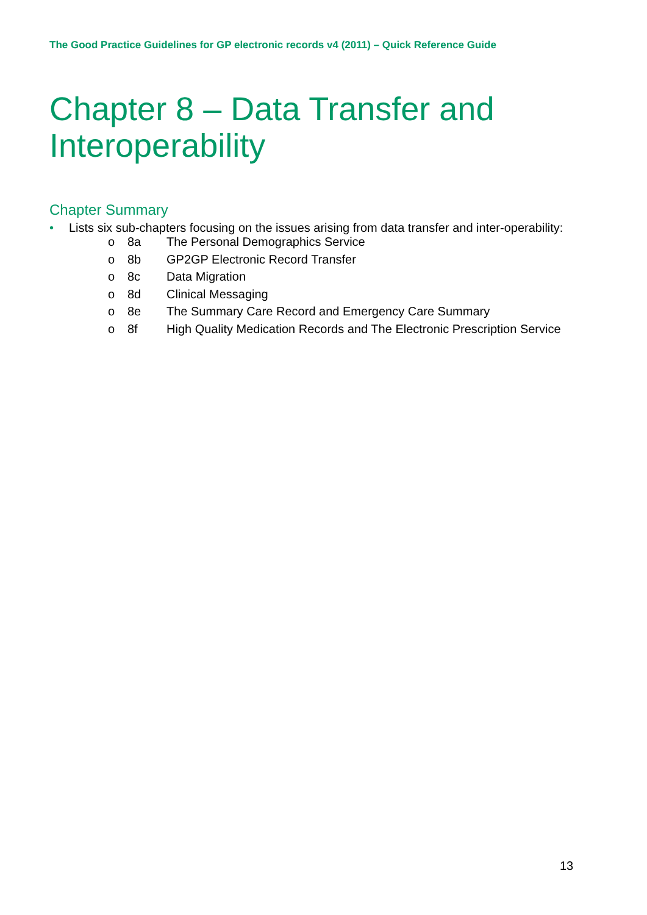The Good Practice Guidelines for GP electronic records v4 (2011) – Quick Reference Guide
Chapter 8 – Data Transfer and
Interoperability
Chapter Summary
• Lists six sub-chapters focusing on the issues arising from data transfer and inter-operability:
o 8a The Personal Demographics Service
o 8b GP2GP Electronic Record Transfer
o 8c Data Migration
o 8d Clinical Messaging
o 8e The Summary Care Record and Emergency Care Summary
o 8f High Quality Medication Records and The Electronic Prescription Service
13